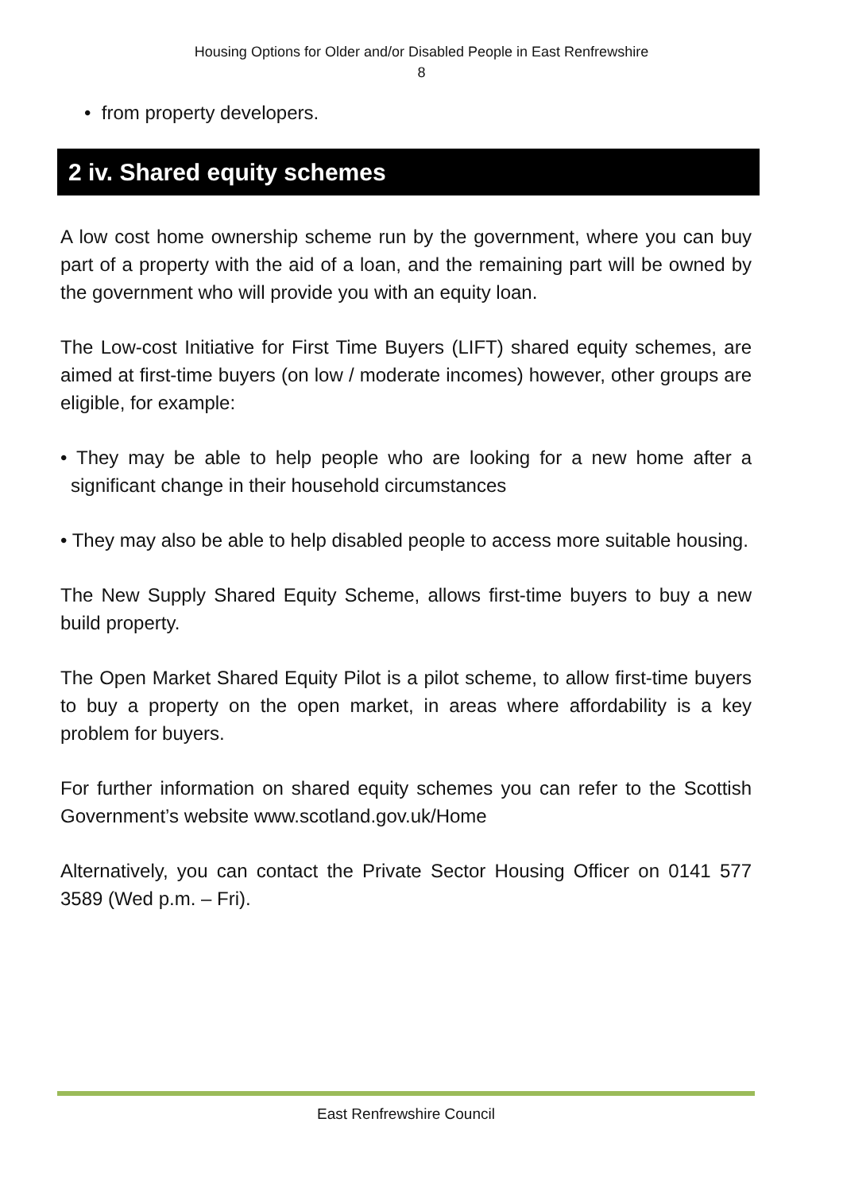Housing Options for Older and/or Disabled People in East Renfrewshire
8
• from property developers.
2 iv. Shared equity schemes
A low cost home ownership scheme run by the government, where you can buy part of a property with the aid of a loan, and the remaining part will be owned by the government who will provide you with an equity loan.
The Low-cost Initiative for First Time Buyers (LIFT) shared equity schemes, are aimed at first-time buyers (on low / moderate incomes) however, other groups are eligible, for example:
• They may be able to help people who are looking for a new home after a significant change in their household circumstances
• They may also be able to help disabled people to access more suitable housing.
The New Supply Shared Equity Scheme, allows first-time buyers to buy a new build property.
The Open Market Shared Equity Pilot is a pilot scheme, to allow first-time buyers to buy a property on the open market, in areas where affordability is a key problem for buyers.
For further information on shared equity schemes you can refer to the Scottish Government’s website www.scotland.gov.uk/Home
Alternatively, you can contact the Private Sector Housing Officer on 0141 577 3589 (Wed p.m. – Fri).
East Renfrewshire Council